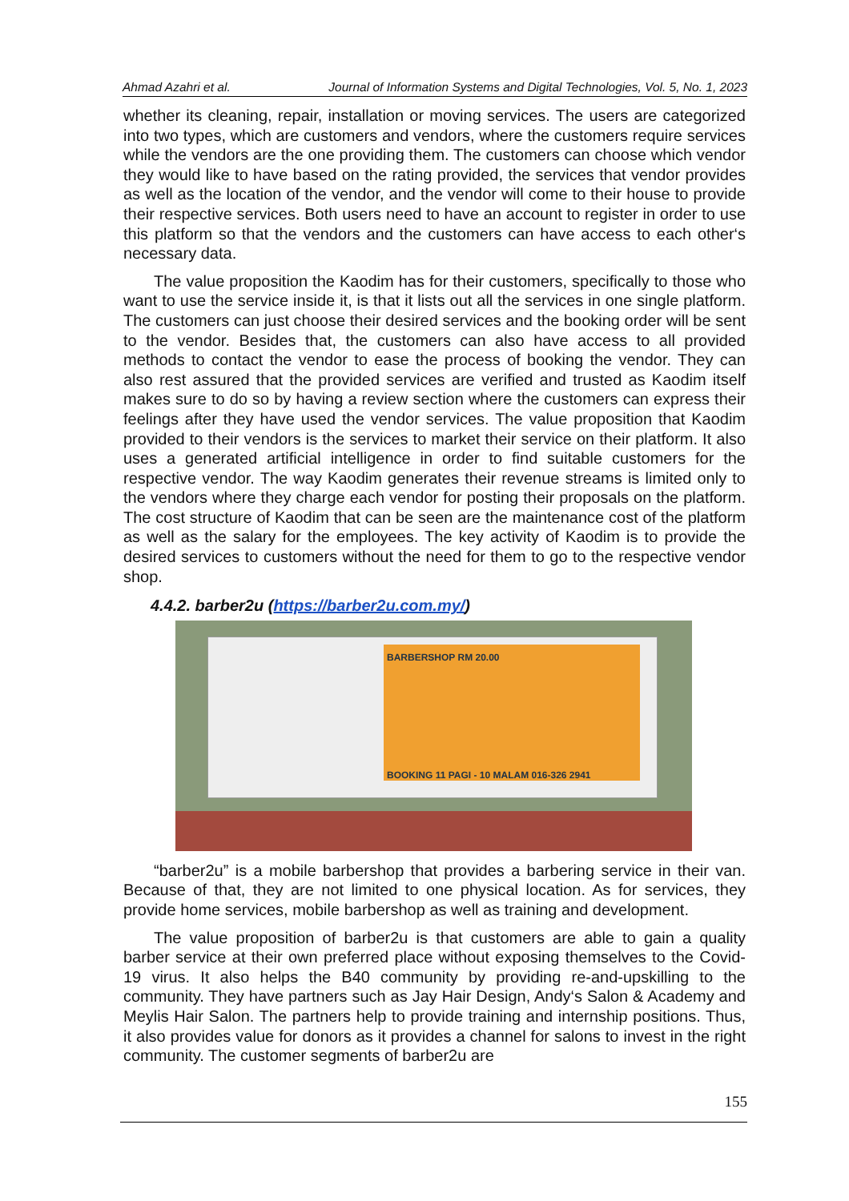Ahmad Azahri et al. Journal of Information Systems and Digital Technologies, Vol. 5, No. 1, 2023
whether its cleaning, repair, installation or moving services. The users are categorized into two types, which are customers and vendors, where the customers require services while the vendors are the one providing them. The customers can choose which vendor they would like to have based on the rating provided, the services that vendor provides as well as the location of the vendor, and the vendor will come to their house to provide their respective services. Both users need to have an account to register in order to use this platform so that the vendors and the customers can have access to each other‘s necessary data.
The value proposition the Kaodim has for their customers, specifically to those who want to use the service inside it, is that it lists out all the services in one single platform. The customers can just choose their desired services and the booking order will be sent to the vendor. Besides that, the customers can also have access to all provided methods to contact the vendor to ease the process of booking the vendor. They can also rest assured that the provided services are verified and trusted as Kaodim itself makes sure to do so by having a review section where the customers can express their feelings after they have used the vendor services. The value proposition that Kaodim provided to their vendors is the services to market their service on their platform. It also uses a generated artificial intelligence in order to find suitable customers for the respective vendor. The way Kaodim generates their revenue streams is limited only to the vendors where they charge each vendor for posting their proposals on the platform. The cost structure of Kaodim that can be seen are the maintenance cost of the platform as well as the salary for the employees. The key activity of Kaodim is to provide the desired services to customers without the need for them to go to the respective vendor shop.
4.4.2. barber2u (https://barber2u.com.my/)
BARBERSHOP RM 20.00
BOOKING 11 PAGI - 10 MALAM 016-326 2941
“barber2u” is a mobile barbershop that provides a barbering service in their van. Because of that, they are not limited to one physical location. As for services, they provide home services, mobile barbershop as well as training and development.
The value proposition of barber2u is that customers are able to gain a quality barber service at their own preferred place without exposing themselves to the Covid-19 virus. It also helps the B40 community by providing re-and-upskilling to the community. They have partners such as Jay Hair Design, Andy‘s Salon & Academy and Meylis Hair Salon. The partners help to provide training and internship positions. Thus, it also provides value for donors as it provides a channel for salons to invest in the right community. The customer segments of barber2u are
155